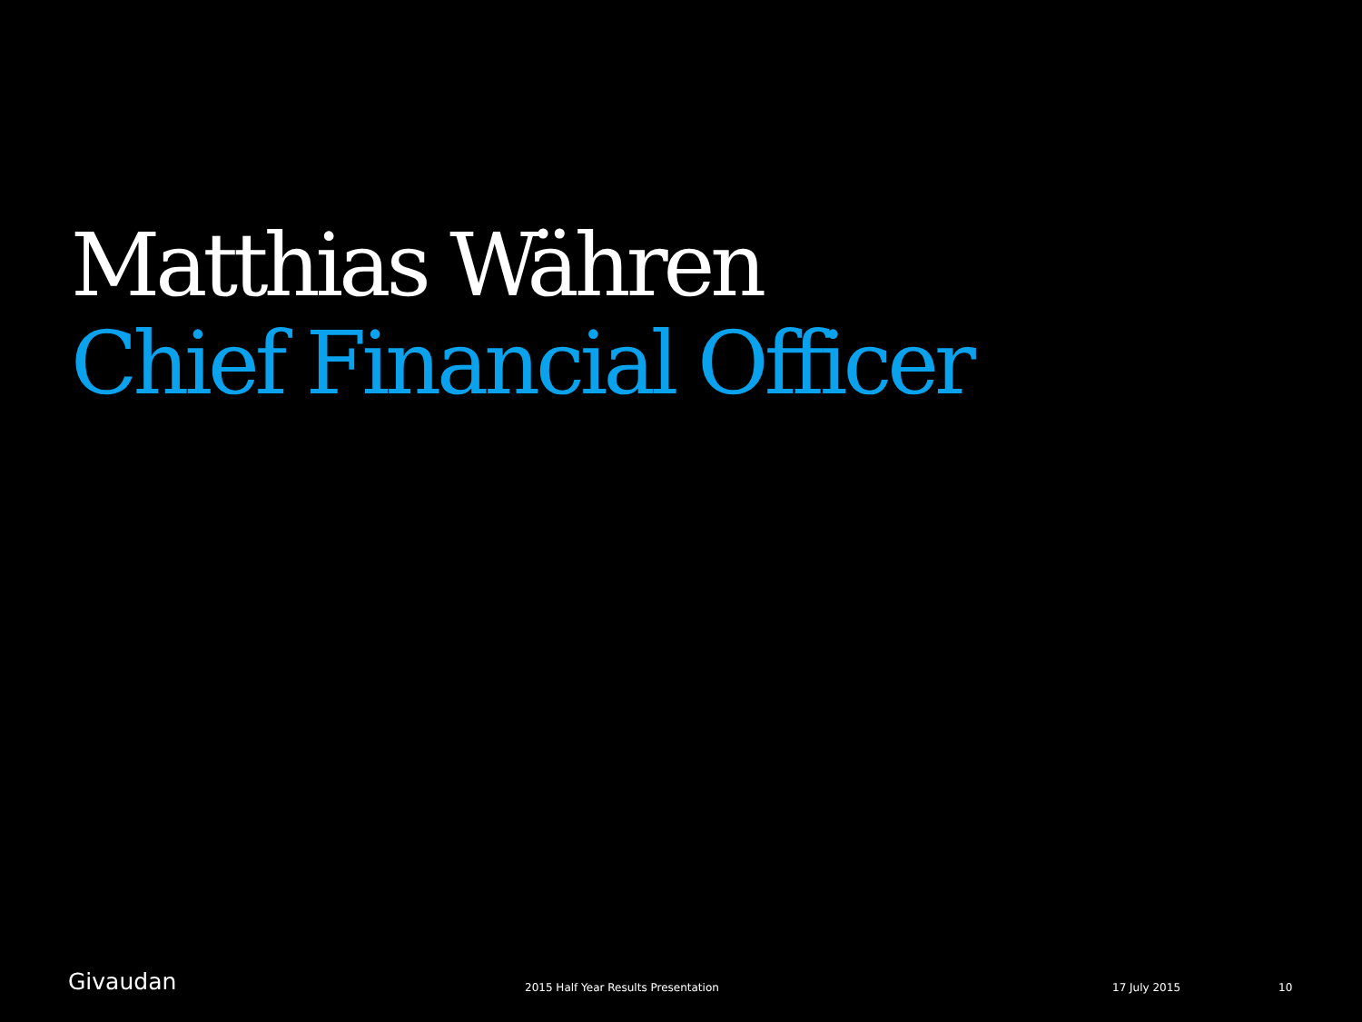Matthias Währen
Chief Financial Officer
Givaudan 2015 Half Year Results Presentation 17 July 2015 10